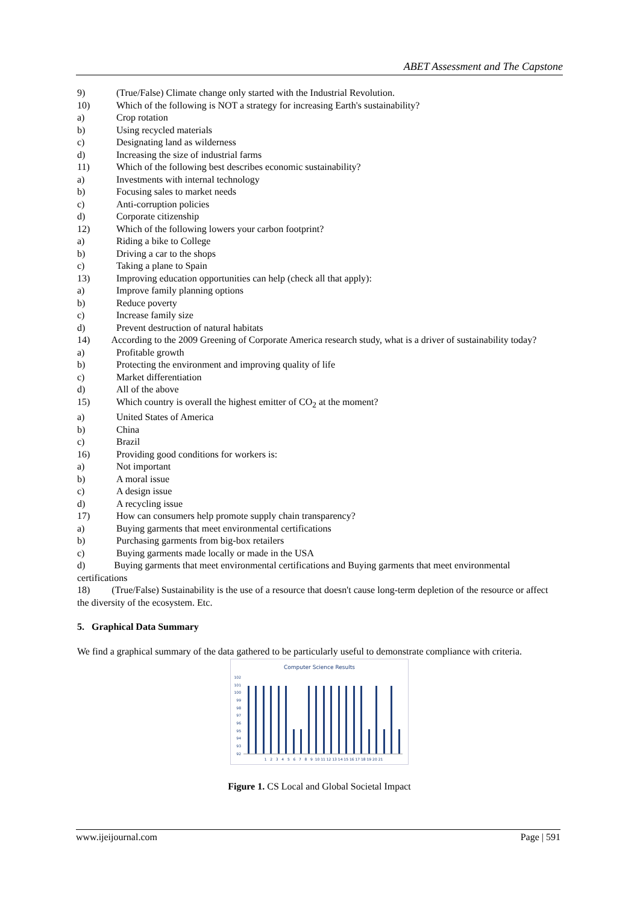ABET Assessment and The Capstone
9) (True/False) Climate change only started with the Industrial Revolution.
10) Which of the following is NOT a strategy for increasing Earth's sustainability?
a) Crop rotation
b) Using recycled materials
c) Designating land as wilderness
d) Increasing the size of industrial farms
11) Which of the following best describes economic sustainability?
a) Investments with internal technology
b) Focusing sales to market needs
c) Anti-corruption policies
d) Corporate citizenship
12) Which of the following lowers your carbon footprint?
a) Riding a bike to College
b) Driving a car to the shops
c) Taking a plane to Spain
13) Improving education opportunities can help (check all that apply):
a) Improve family planning options
b) Reduce poverty
c) Increase family size
d) Prevent destruction of natural habitats
14) According to the 2009 Greening of Corporate America research study, what is a driver of sustainability today?
a) Profitable growth
b) Protecting the environment and improving quality of life
c) Market differentiation
d) All of the above
15) Which country is overall the highest emitter of CO<sub>2</sub> at the moment?
a) United States of America
b) China
c) Brazil
16) Providing good conditions for workers is:
a) Not important
b) A moral issue
c) A design issue
d) A recycling issue
17) How can consumers help promote supply chain transparency?
a) Buying garments that meet environmental certifications
b) Purchasing garments from big-box retailers
c) Buying garments made locally or made in the USA
d) Buying garments that meet environmental certifications and Buying garments that meet environmental certifications
18) (True/False) Sustainability is the use of a resource that doesn't cause long-term depletion of the resource or affect the diversity of the ecosystem. Etc.
5. Graphical Data Summary
We find a graphical summary of the data gathered to be particularly useful to demonstrate compliance with criteria.
Computer Science Results
102
101
100
99
98
97
96
95
94
93
92
1 2 3 4 5 6 7 8 9 10 11 12 13 14 15 16 17 18 19 20 21
Figure 1. CS Local and Global Societal Impact
www.ijeijournal.com Page | 591